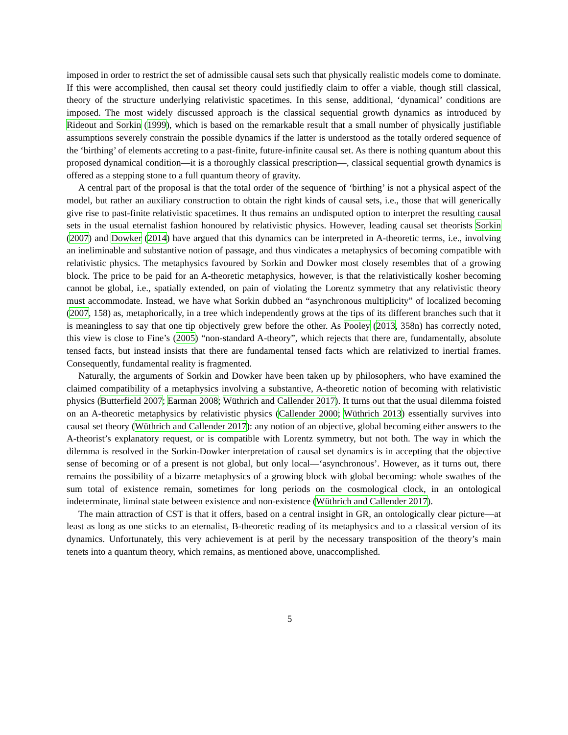imposed in order to restrict the set of admissible causal sets such that physically realistic models come to dominate. If this were accomplished, then causal set theory could justifiedly claim to offer a viable, though still classical, theory of the structure underlying relativistic spacetimes. In this sense, additional, ‘dynamical’ conditions are imposed. The most widely discussed approach is the classical sequential growth dynamics as introduced by Rideout and Sorkin (1999), which is based on the remarkable result that a small number of physically justifiable assumptions severely constrain the possible dynamics if the latter is understood as the totally ordered sequence of the ‘birthing’ of elements accreting to a past-finite, future-infinite causal set. As there is nothing quantum about this proposed dynamical condition—it is a thoroughly classical prescription—, classical sequential growth dynamics is offered as a stepping stone to a full quantum theory of gravity.
A central part of the proposal is that the total order of the sequence of ‘birthing’ is not a physical aspect of the model, but rather an auxiliary construction to obtain the right kinds of causal sets, i.e., those that will generically give rise to past-finite relativistic spacetimes. It thus remains an undisputed option to interpret the resulting causal sets in the usual eternalist fashion honoured by relativistic physics. However, leading causal set theorists Sorkin (2007) and Dowker (2014) have argued that this dynamics can be interpreted in A-theoretic terms, i.e., involving an ineliminable and substantive notion of passage, and thus vindicates a metaphysics of becoming compatible with relativistic physics. The metaphysics favoured by Sorkin and Dowker most closely resembles that of a growing block. The price to be paid for an A-theoretic metaphysics, however, is that the relativistically kosher becoming cannot be global, i.e., spatially extended, on pain of violating the Lorentz symmetry that any relativistic theory must accommodate. Instead, we have what Sorkin dubbed an “asynchronous multiplicity” of localized becoming (2007, 158) as, metaphorically, in a tree which independently grows at the tips of its different branches such that it is meaningless to say that one tip objectively grew before the other. As Pooley (2013, 358n) has correctly noted, this view is close to Fine’s (2005) “non-standard A-theory”, which rejects that there are, fundamentally, absolute tensed facts, but instead insists that there are fundamental tensed facts which are relativized to inertial frames. Consequently, fundamental reality is fragmented.
Naturally, the arguments of Sorkin and Dowker have been taken up by philosophers, who have examined the claimed compatibility of a metaphysics involving a substantive, A-theoretic notion of becoming with relativistic physics (Butterfield 2007; Earman 2008; Wüthrich and Callender 2017). It turns out that the usual dilemma foisted on an A-theoretic metaphysics by relativistic physics (Callender 2000; Wüthrich 2013) essentially survives into causal set theory (Wüthrich and Callender 2017): any notion of an objective, global becoming either answers to the A-theorist’s explanatory request, or is compatible with Lorentz symmetry, but not both. The way in which the dilemma is resolved in the Sorkin-Dowker interpretation of causal set dynamics is in accepting that the objective sense of becoming or of a present is not global, but only local—‘asynchronous’. However, as it turns out, there remains the possibility of a bizarre metaphysics of a growing block with global becoming: whole swathes of the sum total of existence remain, sometimes for long periods on the cosmological clock, in an ontological indeterminate, liminal state between existence and non-existence (Wüthrich and Callender 2017).
The main attraction of CST is that it offers, based on a central insight in GR, an ontologically clear picture—at least as long as one sticks to an eternalist, B-theoretic reading of its metaphysics and to a classical version of its dynamics. Unfortunately, this very achievement is at peril by the necessary transposition of the theory’s main tenets into a quantum theory, which remains, as mentioned above, unaccomplished.
5